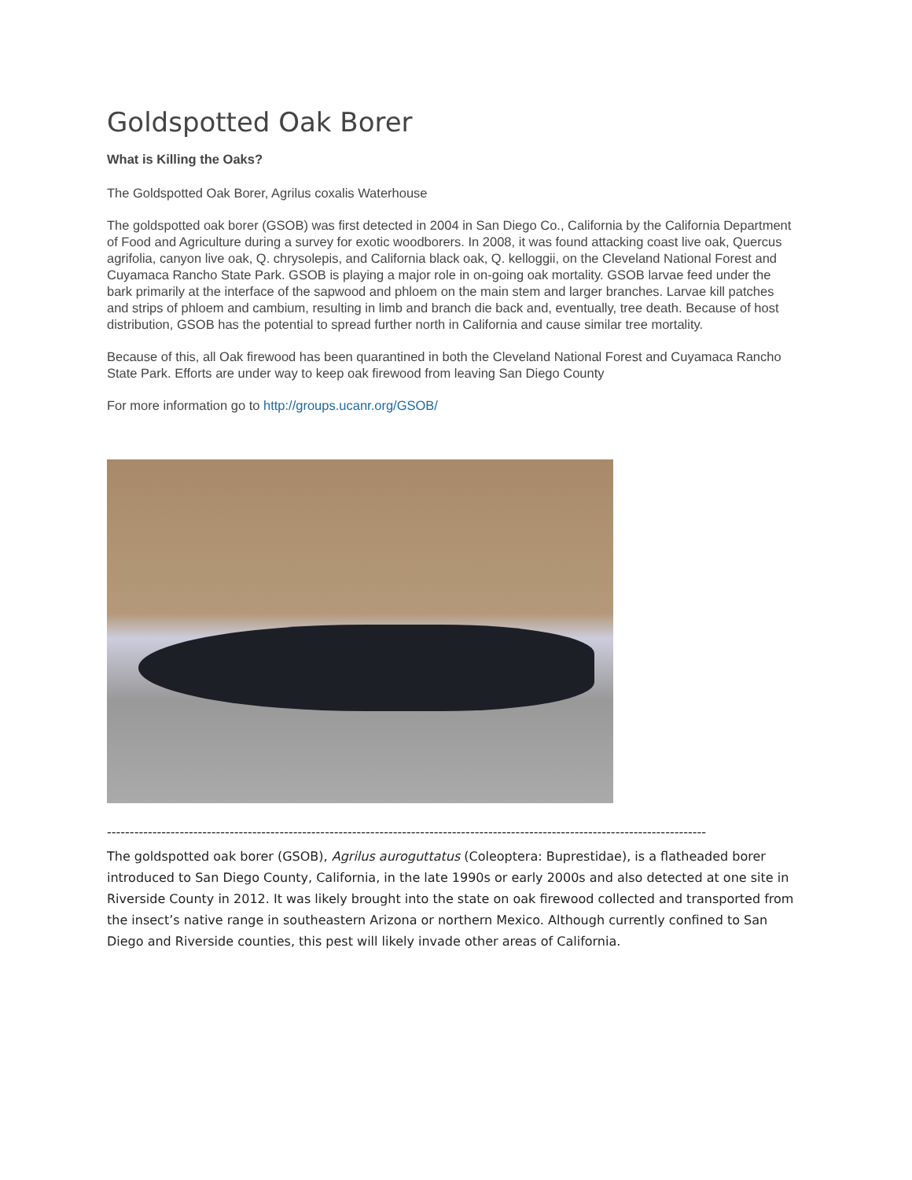Goldspotted Oak Borer
What is Killing the Oaks?
The Goldspotted Oak Borer, Agrilus coxalis Waterhouse
The goldspotted oak borer (GSOB) was first detected in 2004 in San Diego Co., California by the California Department of Food and Agriculture during a survey for exotic woodborers. In 2008, it was found attacking coast live oak, Quercus agrifolia, canyon live oak, Q. chrysolepis, and California black oak, Q. kelloggii, on the Cleveland National Forest and Cuyamaca Rancho State Park. GSOB is playing a major role in on-going oak mortality. GSOB larvae feed under the bark primarily at the interface of the sapwood and phloem on the main stem and larger branches. Larvae kill patches and strips of phloem and cambium, resulting in limb and branch die back and, eventually, tree death. Because of host distribution, GSOB has the potential to spread further north in California and cause similar tree mortality.
Because of this, all Oak firewood has been quarantined in both the Cleveland National Forest and Cuyamaca Rancho State Park. Efforts are under way to keep oak firewood from leaving San Diego County
For more information go to http://groups.ucanr.org/GSOB/
------------------------------------------------------------------------------------------------------------------------------------
The goldspotted oak borer (GSOB), Agrilus auroguttatus (Coleoptera: Buprestidae), is a flatheaded borer introduced to San Diego County, California, in the late 1990s or early 2000s and also detected at one site in Riverside County in 2012. It was likely brought into the state on oak firewood collected and transported from the insect’s native range in southeastern Arizona or northern Mexico. Although currently confined to San Diego and Riverside counties, this pest will likely invade other areas of California.